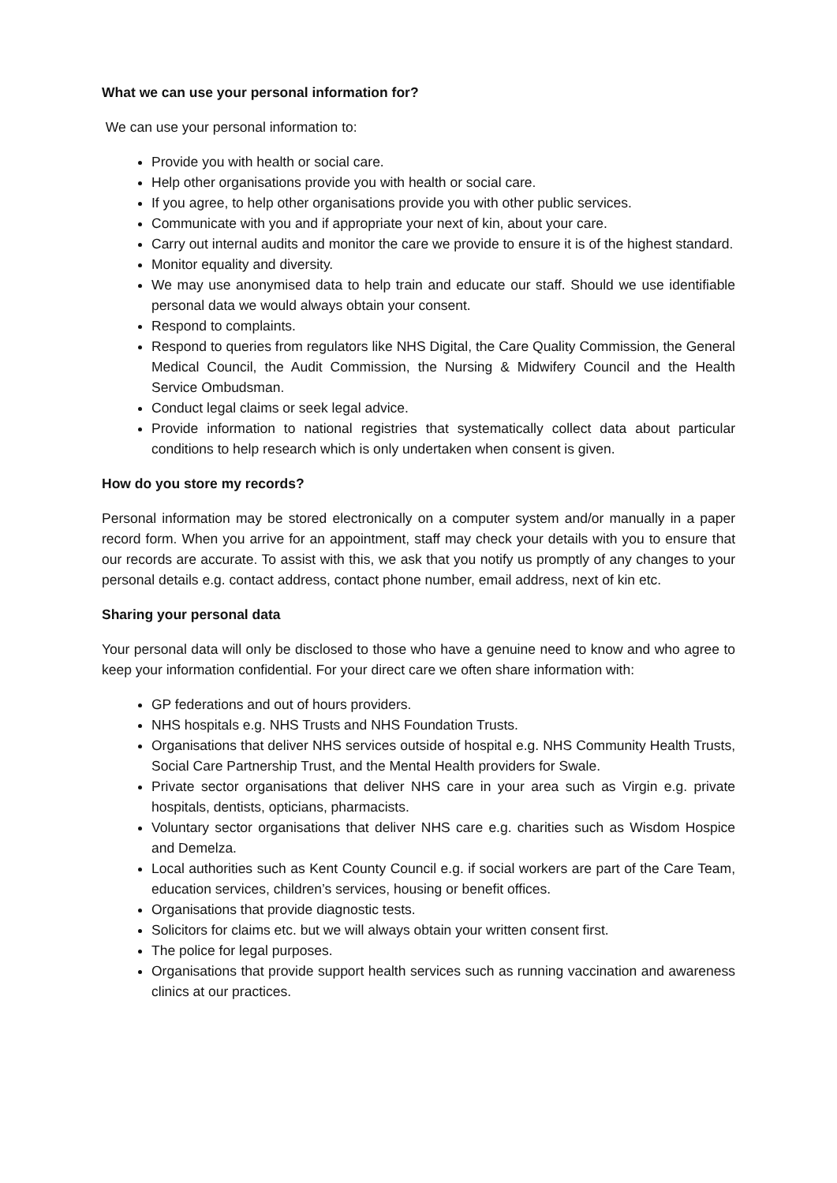What we can use your personal information for?
We can use your personal information to:
Provide you with health or social care.
Help other organisations provide you with health or social care.
If you agree, to help other organisations provide you with other public services.
Communicate with you and if appropriate your next of kin, about your care.
Carry out internal audits and monitor the care we provide to ensure it is of the highest standard.
Monitor equality and diversity.
We may use anonymised data to help train and educate our staff. Should we use identifiable personal data we would always obtain your consent.
Respond to complaints.
Respond to queries from regulators like NHS Digital, the Care Quality Commission, the General Medical Council, the Audit Commission, the Nursing & Midwifery Council and the Health Service Ombudsman.
Conduct legal claims or seek legal advice.
Provide information to national registries that systematically collect data about particular conditions to help research which is only undertaken when consent is given.
How do you store my records?
Personal information may be stored electronically on a computer system and/or manually in a paper record form. When you arrive for an appointment, staff may check your details with you to ensure that our records are accurate. To assist with this, we ask that you notify us promptly of any changes to your personal details e.g. contact address, contact phone number, email address, next of kin etc.
Sharing your personal data
Your personal data will only be disclosed to those who have a genuine need to know and who agree to keep your information confidential. For your direct care we often share information with:
GP federations and out of hours providers.
NHS hospitals e.g. NHS Trusts and NHS Foundation Trusts.
Organisations that deliver NHS services outside of hospital e.g. NHS Community Health Trusts, Social Care Partnership Trust, and the Mental Health providers for Swale.
Private sector organisations that deliver NHS care in your area such as Virgin e.g. private hospitals, dentists, opticians, pharmacists.
Voluntary sector organisations that deliver NHS care e.g. charities such as Wisdom Hospice and Demelza.
Local authorities such as Kent County Council e.g. if social workers are part of the Care Team, education services, children’s services, housing or benefit offices.
Organisations that provide diagnostic tests.
Solicitors for claims etc. but we will always obtain your written consent first.
The police for legal purposes.
Organisations that provide support health services such as running vaccination and awareness clinics at our practices.